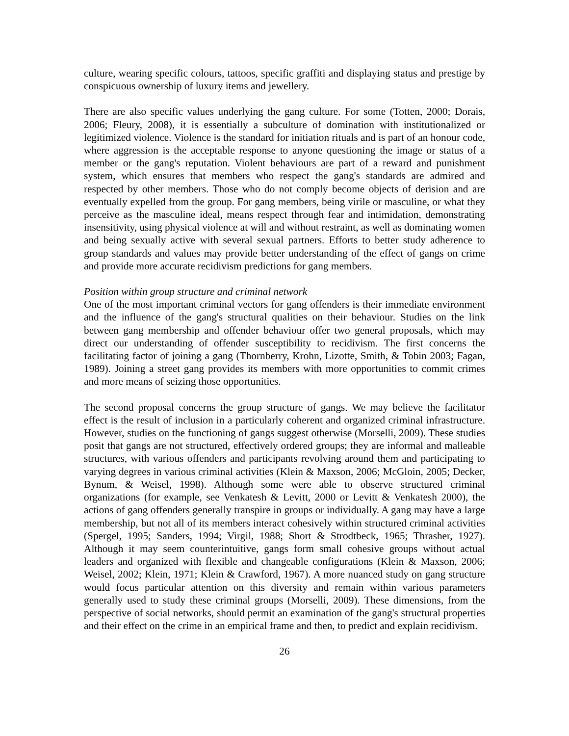culture, wearing specific colours, tattoos, specific graffiti and displaying status and prestige by conspicuous ownership of luxury items and jewellery.
There are also specific values underlying the gang culture. For some (Totten, 2000; Dorais, 2006; Fleury, 2008), it is essentially a subculture of domination with institutionalized or legitimized violence. Violence is the standard for initiation rituals and is part of an honour code, where aggression is the acceptable response to anyone questioning the image or status of a member or the gang's reputation. Violent behaviours are part of a reward and punishment system, which ensures that members who respect the gang's standards are admired and respected by other members. Those who do not comply become objects of derision and are eventually expelled from the group. For gang members, being virile or masculine, or what they perceive as the masculine ideal, means respect through fear and intimidation, demonstrating insensitivity, using physical violence at will and without restraint, as well as dominating women and being sexually active with several sexual partners. Efforts to better study adherence to group standards and values may provide better understanding of the effect of gangs on crime and provide more accurate recidivism predictions for gang members.
Position within group structure and criminal network
One of the most important criminal vectors for gang offenders is their immediate environment and the influence of the gang's structural qualities on their behaviour. Studies on the link between gang membership and offender behaviour offer two general proposals, which may direct our understanding of offender susceptibility to recidivism. The first concerns the facilitating factor of joining a gang (Thornberry, Krohn, Lizotte, Smith, & Tobin 2003; Fagan, 1989). Joining a street gang provides its members with more opportunities to commit crimes and more means of seizing those opportunities.
The second proposal concerns the group structure of gangs. We may believe the facilitator effect is the result of inclusion in a particularly coherent and organized criminal infrastructure. However, studies on the functioning of gangs suggest otherwise (Morselli, 2009). These studies posit that gangs are not structured, effectively ordered groups; they are informal and malleable structures, with various offenders and participants revolving around them and participating to varying degrees in various criminal activities (Klein & Maxson, 2006; McGloin, 2005; Decker, Bynum, & Weisel, 1998). Although some were able to observe structured criminal organizations (for example, see Venkatesh & Levitt, 2000 or Levitt & Venkatesh 2000), the actions of gang offenders generally transpire in groups or individually. A gang may have a large membership, but not all of its members interact cohesively within structured criminal activities (Spergel, 1995; Sanders, 1994; Virgil, 1988; Short & Strodtbeck, 1965; Thrasher, 1927). Although it may seem counterintuitive, gangs form small cohesive groups without actual leaders and organized with flexible and changeable configurations (Klein & Maxson, 2006; Weisel, 2002; Klein, 1971; Klein & Crawford, 1967). A more nuanced study on gang structure would focus particular attention on this diversity and remain within various parameters generally used to study these criminal groups (Morselli, 2009). These dimensions, from the perspective of social networks, should permit an examination of the gang's structural properties and their effect on the crime in an empirical frame and then, to predict and explain recidivism.
26